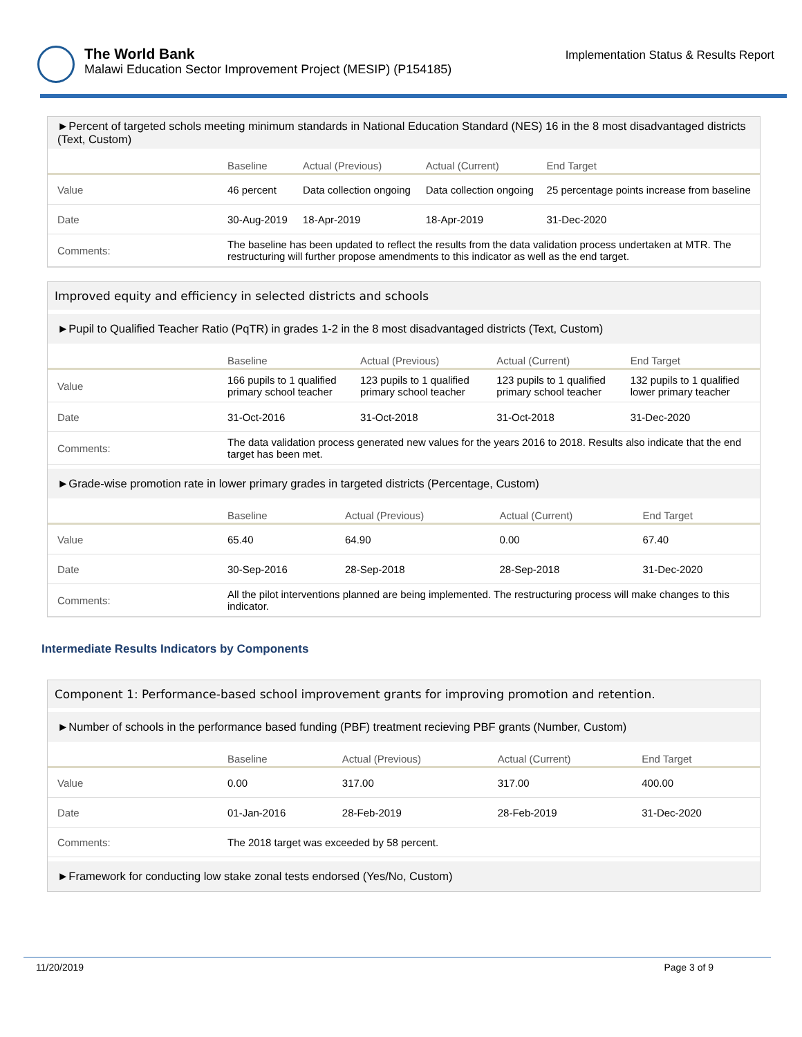The World Bank
Malawi Education Sector Improvement Project (MESIP) (P154185)
Implementation Status & Results Report
►Percent of targeted schols meeting minimum standards in National Education Standard (NES) 16 in the 8 most disadvantaged districts (Text, Custom)
| | Baseline | Actual (Previous) | Actual (Current) | End Target |
| --- | --- | --- | --- | --- |
| Value | 46 percent | Data collection ongoing | Data collection ongoing | 25 percentage points increase from baseline |
| Date | 30-Aug-2019 | 18-Apr-2019 | 18-Apr-2019 | 31-Dec-2020 |
| Comments: | The baseline has been updated to reflect the results from the data validation process undertaken at MTR. The restructuring will further propose amendments to this indicator as well as the end target. | | | |
Improved equity and efficiency in selected districts and schools
►Pupil to Qualified Teacher Ratio (PqTR) in grades 1-2 in the 8 most disadvantaged districts (Text, Custom)
| | Baseline | Actual (Previous) | Actual (Current) | End Target |
| --- | --- | --- | --- | --- |
| Value | 166 pupils to 1 qualified primary school teacher | 123 pupils to 1 qualified primary school teacher | 123 pupils to 1 qualified primary school teacher | 132 pupils to 1 qualified lower primary teacher |
| Date | 31-Oct-2016 | 31-Oct-2018 | 31-Oct-2018 | 31-Dec-2020 |
| Comments: | The data validation process generated new values for the years 2016 to 2018. Results also indicate that the end target has been met. | | | |
►Grade-wise promotion rate in lower primary grades in targeted districts (Percentage, Custom)
| | Baseline | Actual (Previous) | Actual (Current) | End Target |
| --- | --- | --- | --- | --- |
| Value | 65.40 | 64.90 | 0.00 | 67.40 |
| Date | 30-Sep-2016 | 28-Sep-2018 | 28-Sep-2018 | 31-Dec-2020 |
| Comments: | All the pilot interventions planned are being implemented. The restructuring process will make changes to this indicator. | | | |
Intermediate Results Indicators by Components
Component 1: Performance-based school improvement grants for improving promotion and retention.
►Number of schools in the performance based funding (PBF) treatment recieving PBF grants (Number, Custom)
| | Baseline | Actual (Previous) | Actual (Current) | End Target |
| --- | --- | --- | --- | --- |
| Value | 0.00 | 317.00 | 317.00 | 400.00 |
| Date | 01-Jan-2016 | 28-Feb-2019 | 28-Feb-2019 | 31-Dec-2020 |
| Comments: | The 2018 target was exceeded by 58 percent. | | | |
►Framework for conducting low stake zonal tests endorsed (Yes/No, Custom)
11/20/2019 Page 3 of 9